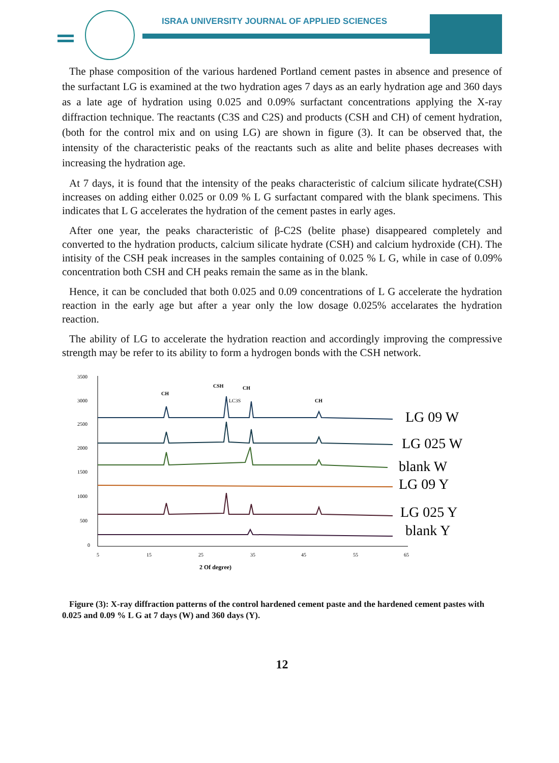ISRAA UNIVERSITY JOURNAL OF APPLIED SCIENCES
The phase composition of the various hardened Portland cement pastes in absence and presence of the surfactant LG is examined at the two hydration ages 7 days as an early hydration age and 360 days as a late age of hydration using 0.025 and 0.09% surfactant concentrations applying the X-ray diffraction technique. The reactants (C3S and C2S) and products (CSH and CH) of cement hydration, (both for the control mix and on using LG) are shown in figure (3). It can be observed that, the intensity of the characteristic peaks of the reactants such as alite and belite phases decreases with increasing the hydration age.
At 7 days, it is found that the intensity of the peaks characteristic of calcium silicate hydrate(CSH) increases on adding either 0.025 or 0.09 % L G surfactant compared with the blank specimens. This indicates that L G accelerates the hydration of the cement pastes in early ages.
After one year, the peaks characteristic of β-C2S (belite phase) disappeared completely and converted to the hydration products, calcium silicate hydrate (CSH) and calcium hydroxide (CH). The intisity of the CSH peak increases in the samples containing of 0.025 % L G, while in case of 0.09% concentration both CSH and CH peaks remain the same as in the blank.
Hence, it can be concluded that both 0.025 and 0.09 concentrations of L G accelerate the hydration reaction in the early age but after a year only the low dosage 0.025% accelarates the hydration reaction.
The ability of LG to accelerate the hydration reaction and accordingly improving the compressive strength may be refer to its ability to form a hydrogen bonds with the CSH network.
3500
3000
2500
2000
1500
1000
500
0
5
15
25
35
45
55
65
2 Of degree)
CH
CSH
CH
LC3S
CH
LG 09 W
LG 025 W
blank W
LG 09 Y
LG 025 Y
blank Y
Figure (3): X-ray diffraction patterns of the control hardened cement paste and the hardened cement pastes with 0.025 and 0.09 % L G at 7 days (W) and 360 days (Y).
12